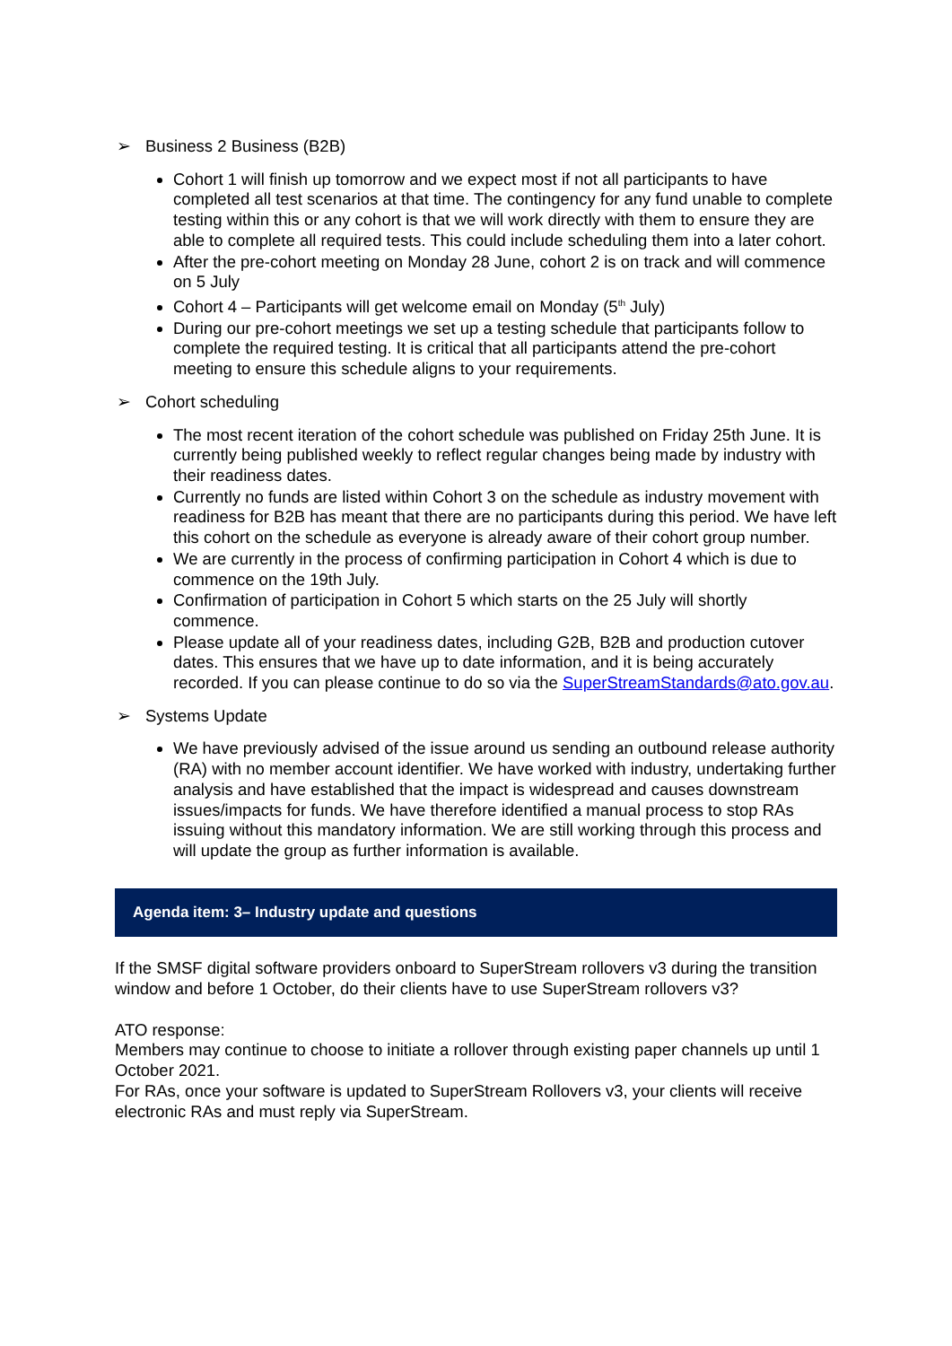➢ Business 2 Business (B2B)
Cohort 1 will finish up tomorrow and we expect most if not all participants to have completed all test scenarios at that time. The contingency for any fund unable to complete testing within this or any cohort is that we will work directly with them to ensure they are able to complete all required tests. This could include scheduling them into a later cohort.
After the pre-cohort meeting on Monday 28 June, cohort 2 is on track and will commence on 5 July
Cohort 4 – Participants will get welcome email on Monday (5<sup>th</sup> July)
During our pre-cohort meetings we set up a testing schedule that participants follow to complete the required testing. It is critical that all participants attend the pre-cohort meeting to ensure this schedule aligns to your requirements.
➢ Cohort scheduling
The most recent iteration of the cohort schedule was published on Friday 25th June. It is currently being published weekly to reflect regular changes being made by industry with their readiness dates.
Currently no funds are listed within Cohort 3 on the schedule as industry movement with readiness for B2B has meant that there are no participants during this period. We have left this cohort on the schedule as everyone is already aware of their cohort group number.
We are currently in the process of confirming participation in Cohort 4 which is due to commence on the 19th July.
Confirmation of participation in Cohort 5 which starts on the 25 July will shortly commence.
Please update all of your readiness dates, including G2B, B2B and production cutover dates. This ensures that we have up to date information, and it is being accurately recorded. If you can please continue to do so via the SuperStreamStandards@ato.gov.au.
➢ Systems Update
We have previously advised of the issue around us sending an outbound release authority (RA) with no member account identifier. We have worked with industry, undertaking further analysis and have established that the impact is widespread and causes downstream issues/impacts for funds. We have therefore identified a manual process to stop RAs issuing without this mandatory information. We are still working through this process and will update the group as further information is available.
Agenda item: 3– Industry update and questions
If the SMSF digital software providers onboard to SuperStream rollovers v3 during the transition window and before 1 October, do their clients have to use SuperStream rollovers v3?
ATO response:
Members may continue to choose to initiate a rollover through existing paper channels up until 1 October 2021.
For RAs, once your software is updated to SuperStream Rollovers v3, your clients will receive electronic RAs and must reply via SuperStream.